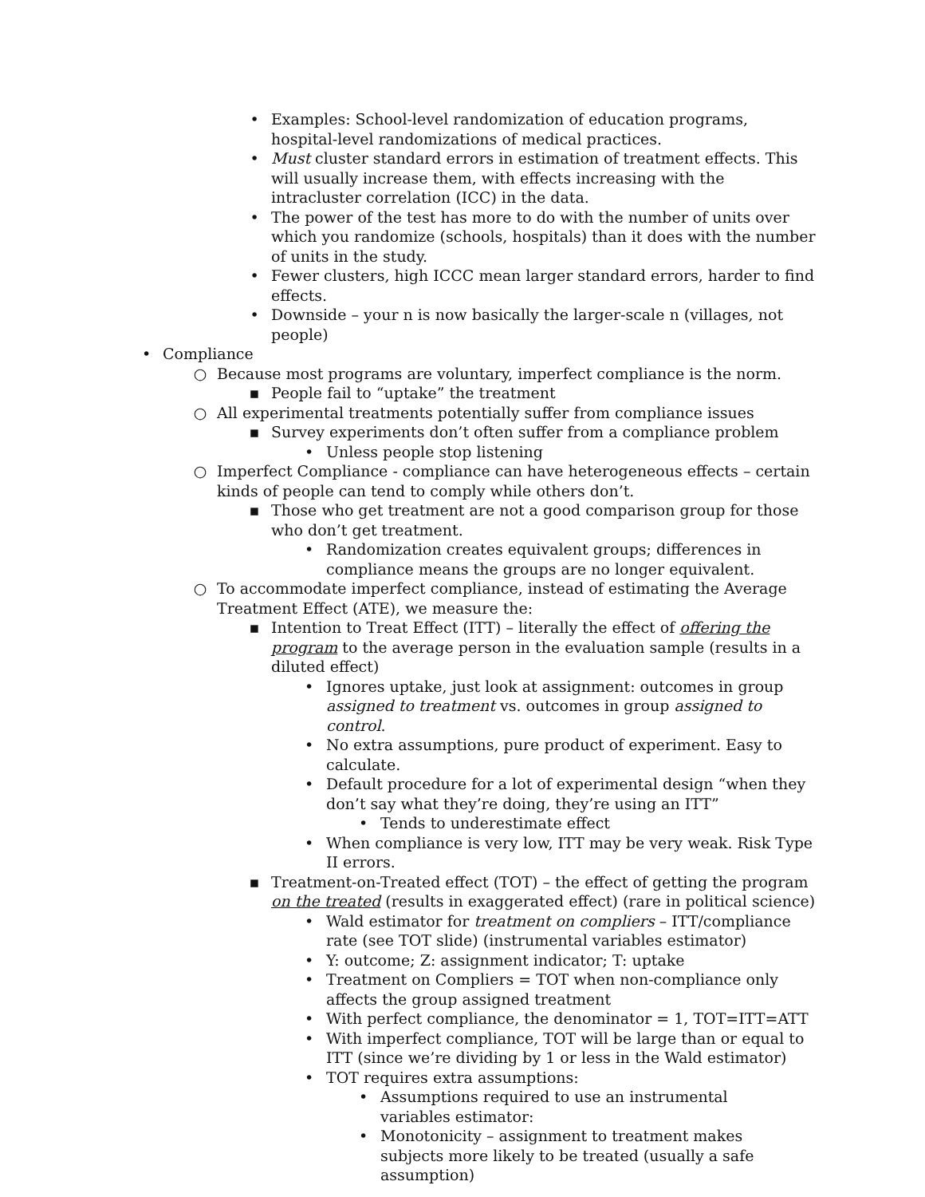• Examples: School-level randomization of education programs, hospital-level randomizations of medical practices.
• Must cluster standard errors in estimation of treatment effects. This will usually increase them, with effects increasing with the intracluster correlation (ICC) in the data.
• The power of the test has more to do with the number of units over which you randomize (schools, hospitals) than it does with the number of units in the study.
• Fewer clusters, high ICCC mean larger standard errors, harder to find effects.
• Downside – your n is now basically the larger-scale n (villages, not people)
• Compliance
○ Because most programs are voluntary, imperfect compliance is the norm.
▪ People fail to “uptake” the treatment
○ All experimental treatments potentially suffer from compliance issues
▪ Survey experiments don’t often suffer from a compliance problem
• Unless people stop listening
○ Imperfect Compliance - compliance can have heterogeneous effects – certain kinds of people can tend to comply while others don’t.
▪ Those who get treatment are not a good comparison group for those who don’t get treatment.
• Randomization creates equivalent groups; differences in compliance means the groups are no longer equivalent.
○ To accommodate imperfect compliance, instead of estimating the Average Treatment Effect (ATE), we measure the:
▪ Intention to Treat Effect (ITT) – literally the effect of offering the program to the average person in the evaluation sample (results in a diluted effect)
• Ignores uptake, just look at assignment: outcomes in group assigned to treatment vs. outcomes in group assigned to control.
• No extra assumptions, pure product of experiment. Easy to calculate.
• Default procedure for a lot of experimental design “when they don’t say what they’re doing, they’re using an ITT”
• Tends to underestimate effect
• When compliance is very low, ITT may be very weak. Risk Type II errors.
▪ Treatment-on-Treated effect (TOT) – the effect of getting the program on the treated (results in exaggerated effect) (rare in political science)
• Wald estimator for treatment on compliers – ITT/compliance rate (see TOT slide) (instrumental variables estimator)
• Y: outcome; Z: assignment indicator; T: uptake
• Treatment on Compliers = TOT when non-compliance only affects the group assigned treatment
• With perfect compliance, the denominator = 1, TOT=ITT=ATT
• With imperfect compliance, TOT will be large than or equal to ITT (since we’re dividing by 1 or less in the Wald estimator)
• TOT requires extra assumptions:
• Assumptions required to use an instrumental variables estimator:
• Monotonicity – assignment to treatment makes subjects more likely to be treated (usually a safe assumption)